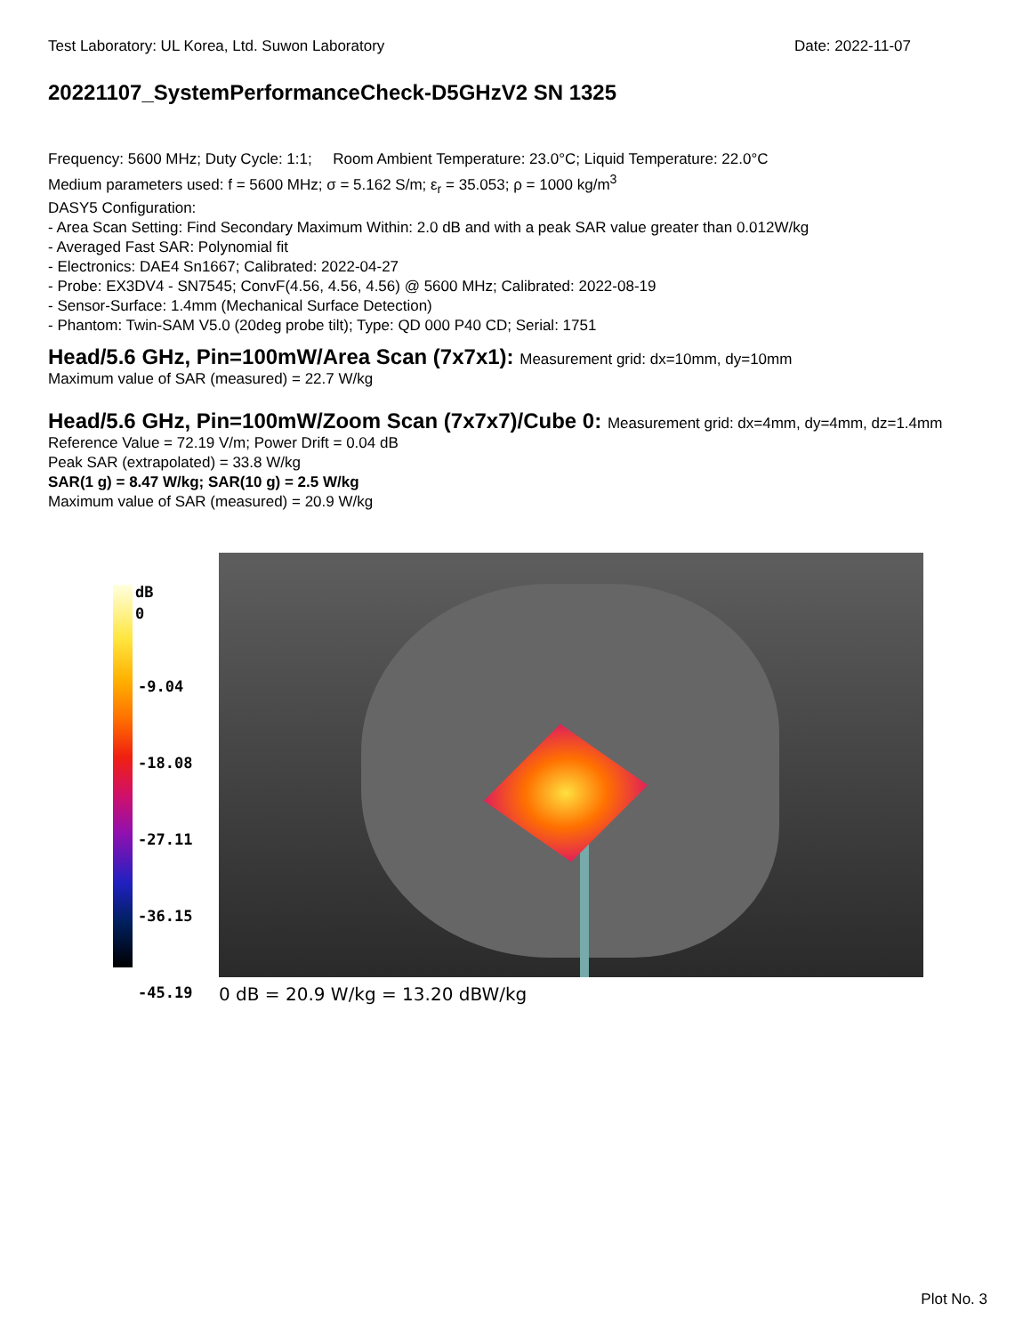Test Laboratory: UL Korea, Ltd. Suwon Laboratory Date: 2022-11-07
20221107_SystemPerformanceCheck-D5GHzV2 SN 1325
Frequency: 5600 MHz; Duty Cycle: 1:1; Room Ambient Temperature: 23.0°C; Liquid Temperature: 22.0°C
Medium parameters used: f = 5600 MHz; σ = 5.162 S/m; ε<sub>r</sub> = 35.053; ρ = 1000 kg/m<sup>3</sup>
DASY5 Configuration:
- Area Scan Setting: Find Secondary Maximum Within: 2.0 dB and with a peak SAR value greater than 0.012W/kg
- Averaged Fast SAR: Polynomial fit
- Electronics: DAE4 Sn1667; Calibrated: 2022-04-27
- Probe: EX3DV4 - SN7545; ConvF(4.56, 4.56, 4.56) @ 5600 MHz; Calibrated: 2022-08-19
- Sensor-Surface: 1.4mm (Mechanical Surface Detection)
- Phantom: Twin-SAM V5.0 (20deg probe tilt); Type: QD 000 P40 CD; Serial: 1751
Head/5.6 GHz, Pin=100mW/Area Scan (7x7x1): Measurement grid: dx=10mm, dy=10mm
Maximum value of SAR (measured) = 22.7 W/kg
Head/5.6 GHz, Pin=100mW/Zoom Scan (7x7x7)/Cube 0: Measurement grid: dx=4mm, dy=4mm, dz=1.4mm
Reference Value = 72.19 V/m; Power Drift = 0.04 dB
Peak SAR (extrapolated) = 33.8 W/kg
SAR(1 g) = 8.47 W/kg; SAR(10 g) = 2.5 W/kg
Maximum value of SAR (measured) = 20.9 W/kg
dB
0
-9.04
-18.08
-27.11
-36.15
-45.19
0 dB = 20.9 W/kg = 13.20 dBW/kg
Plot No. 3